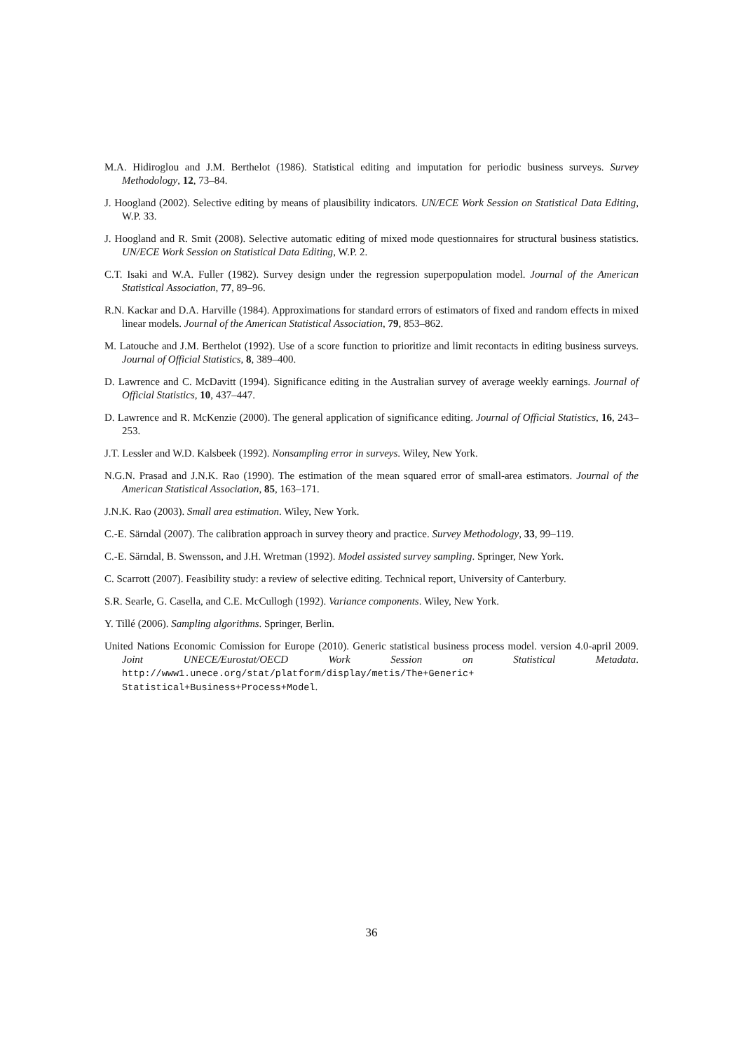M.A. Hidiroglou and J.M. Berthelot (1986). Statistical editing and imputation for periodic business surveys. Survey Methodology, 12, 73–84.
J. Hoogland (2002). Selective editing by means of plausibility indicators. UN/ECE Work Session on Statistical Data Editing, W.P. 33.
J. Hoogland and R. Smit (2008). Selective automatic editing of mixed mode questionnaires for structural business statistics. UN/ECE Work Session on Statistical Data Editing, W.P. 2.
C.T. Isaki and W.A. Fuller (1982). Survey design under the regression superpopulation model. Journal of the American Statistical Association, 77, 89–96.
R.N. Kackar and D.A. Harville (1984). Approximations for standard errors of estimators of fixed and random effects in mixed linear models. Journal of the American Statistical Association, 79, 853–862.
M. Latouche and J.M. Berthelot (1992). Use of a score function to prioritize and limit recontacts in editing business surveys. Journal of Official Statistics, 8, 389–400.
D. Lawrence and C. McDavitt (1994). Significance editing in the Australian survey of average weekly earnings. Journal of Official Statistics, 10, 437–447.
D. Lawrence and R. McKenzie (2000). The general application of significance editing. Journal of Official Statistics, 16, 243–253.
J.T. Lessler and W.D. Kalsbeek (1992). Nonsampling error in surveys. Wiley, New York.
N.G.N. Prasad and J.N.K. Rao (1990). The estimation of the mean squared error of small-area estimators. Journal of the American Statistical Association, 85, 163–171.
J.N.K. Rao (2003). Small area estimation. Wiley, New York.
C.-E. Särndal (2007). The calibration approach in survey theory and practice. Survey Methodology, 33, 99–119.
C.-E. Särndal, B. Swensson, and J.H. Wretman (1992). Model assisted survey sampling. Springer, New York.
C. Scarrott (2007). Feasibility study: a review of selective editing. Technical report, University of Canterbury.
S.R. Searle, G. Casella, and C.E. McCullogh (1992). Variance components. Wiley, New York.
Y. Tillé (2006). Sampling algorithms. Springer, Berlin.
United Nations Economic Comission for Europe (2010). Generic statistical business process model. version 4.0-april 2009. Joint UNECE/Eurostat/OECD Work Session on Statistical Metadata. http://www1.unece.org/stat/platform/display/metis/The+Generic+ Statistical+Business+Process+Model.
36